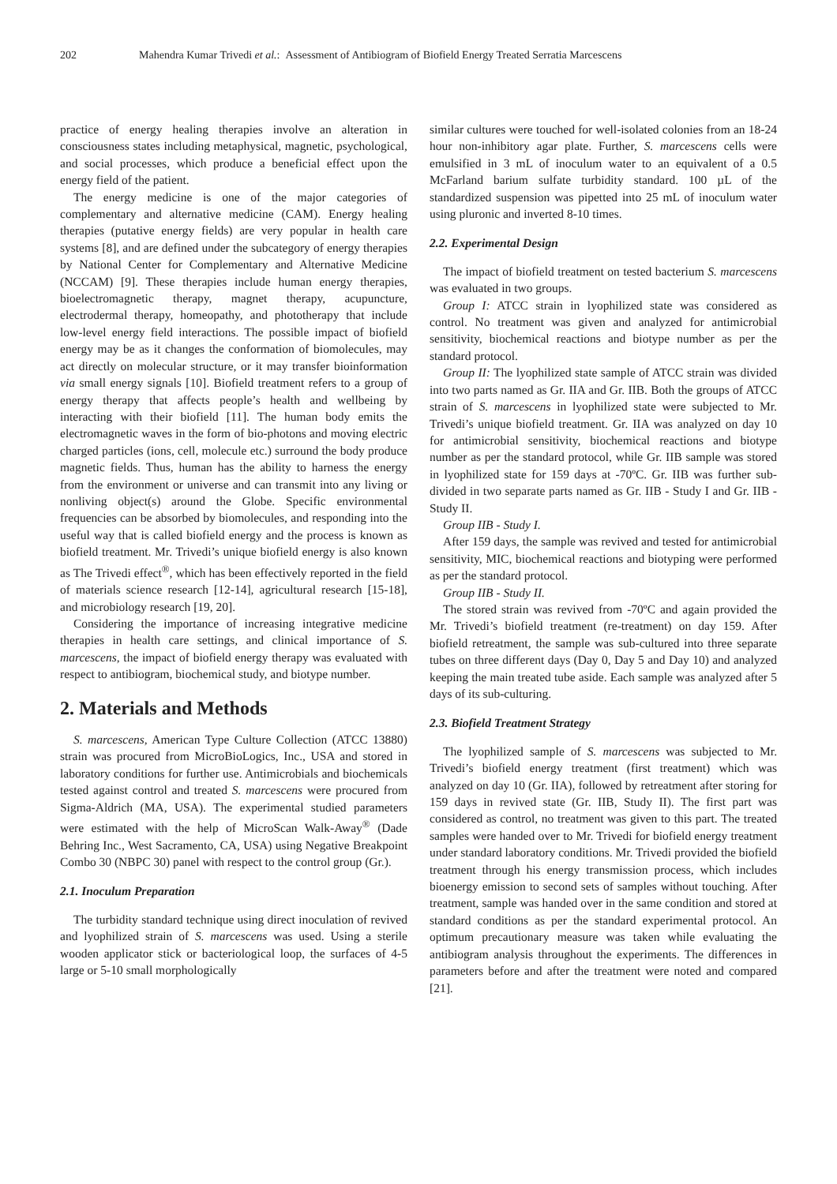202 Mahendra Kumar Trivedi et al.: Assessment of Antibiogram of Biofield Energy Treated Serratia Marcescens
practice of energy healing therapies involve an alteration in consciousness states including metaphysical, magnetic, psychological, and social processes, which produce a beneficial effect upon the energy field of the patient.
The energy medicine is one of the major categories of complementary and alternative medicine (CAM). Energy healing therapies (putative energy fields) are very popular in health care systems [8], and are defined under the subcategory of energy therapies by National Center for Complementary and Alternative Medicine (NCCAM) [9]. These therapies include human energy therapies, bioelectromagnetic therapy, magnet therapy, acupuncture, electrodermal therapy, homeopathy, and phototherapy that include low-level energy field interactions. The possible impact of biofield energy may be as it changes the conformation of biomolecules, may act directly on molecular structure, or it may transfer bioinformation via small energy signals [10]. Biofield treatment refers to a group of energy therapy that affects people’s health and wellbeing by interacting with their biofield [11]. The human body emits the electromagnetic waves in the form of bio-photons and moving electric charged particles (ions, cell, molecule etc.) surround the body produce magnetic fields. Thus, human has the ability to harness the energy from the environment or universe and can transmit into any living or nonliving object(s) around the Globe. Specific environmental frequencies can be absorbed by biomolecules, and responding into the useful way that is called biofield energy and the process is known as biofield treatment. Mr. Trivedi’s unique biofield energy is also known as The Trivedi effect<sup>®</sup>, which has been effectively reported in the field of materials science research [12-14], agricultural research [15-18], and microbiology research [19, 20].
Considering the importance of increasing integrative medicine therapies in health care settings, and clinical importance of S. marcescens, the impact of biofield energy therapy was evaluated with respect to antibiogram, biochemical study, and biotype number.
2. Materials and Methods
S. marcescens, American Type Culture Collection (ATCC 13880) strain was procured from MicroBioLogics, Inc., USA and stored in laboratory conditions for further use. Antimicrobials and biochemicals tested against control and treated S. marcescens were procured from Sigma-Aldrich (MA, USA). The experimental studied parameters were estimated with the help of MicroScan Walk-Away<sup>®</sup> (Dade Behring Inc., West Sacramento, CA, USA) using Negative Breakpoint Combo 30 (NBPC 30) panel with respect to the control group (Gr.).
2.1. Inoculum Preparation
The turbidity standard technique using direct inoculation of revived and lyophilized strain of S. marcescens was used. Using a sterile wooden applicator stick or bacteriological loop, the surfaces of 4-5 large or 5-10 small morphologically
similar cultures were touched for well-isolated colonies from an 18-24 hour non-inhibitory agar plate. Further, S. marcescens cells were emulsified in 3 mL of inoculum water to an equivalent of a 0.5 McFarland barium sulfate turbidity standard. 100 µL of the standardized suspension was pipetted into 25 mL of inoculum water using pluronic and inverted 8-10 times.
2.2. Experimental Design
The impact of biofield treatment on tested bacterium S. marcescens was evaluated in two groups.
Group I: ATCC strain in lyophilized state was considered as control. No treatment was given and analyzed for antimicrobial sensitivity, biochemical reactions and biotype number as per the standard protocol.
Group II: The lyophilized state sample of ATCC strain was divided into two parts named as Gr. IIA and Gr. IIB. Both the groups of ATCC strain of S. marcescens in lyophilized state were subjected to Mr. Trivedi’s unique biofield treatment. Gr. IIA was analyzed on day 10 for antimicrobial sensitivity, biochemical reactions and biotype number as per the standard protocol, while Gr. IIB sample was stored in lyophilized state for 159 days at -70ºC. Gr. IIB was further sub-divided in two separate parts named as Gr. IIB - Study I and Gr. IIB - Study II.
Group IIB - Study I.
After 159 days, the sample was revived and tested for antimicrobial sensitivity, MIC, biochemical reactions and biotyping were performed as per the standard protocol.
Group IIB - Study II.
The stored strain was revived from -70ºC and again provided the Mr. Trivedi’s biofield treatment (re-treatment) on day 159. After biofield retreatment, the sample was sub-cultured into three separate tubes on three different days (Day 0, Day 5 and Day 10) and analyzed keeping the main treated tube aside. Each sample was analyzed after 5 days of its sub-culturing.
2.3. Biofield Treatment Strategy
The lyophilized sample of S. marcescens was subjected to Mr. Trivedi’s biofield energy treatment (first treatment) which was analyzed on day 10 (Gr. IIA), followed by retreatment after storing for 159 days in revived state (Gr. IIB, Study II). The first part was considered as control, no treatment was given to this part. The treated samples were handed over to Mr. Trivedi for biofield energy treatment under standard laboratory conditions. Mr. Trivedi provided the biofield treatment through his energy transmission process, which includes bioenergy emission to second sets of samples without touching. After treatment, sample was handed over in the same condition and stored at standard conditions as per the standard experimental protocol. An optimum precautionary measure was taken while evaluating the antibiogram analysis throughout the experiments. The differences in parameters before and after the treatment were noted and compared [21].